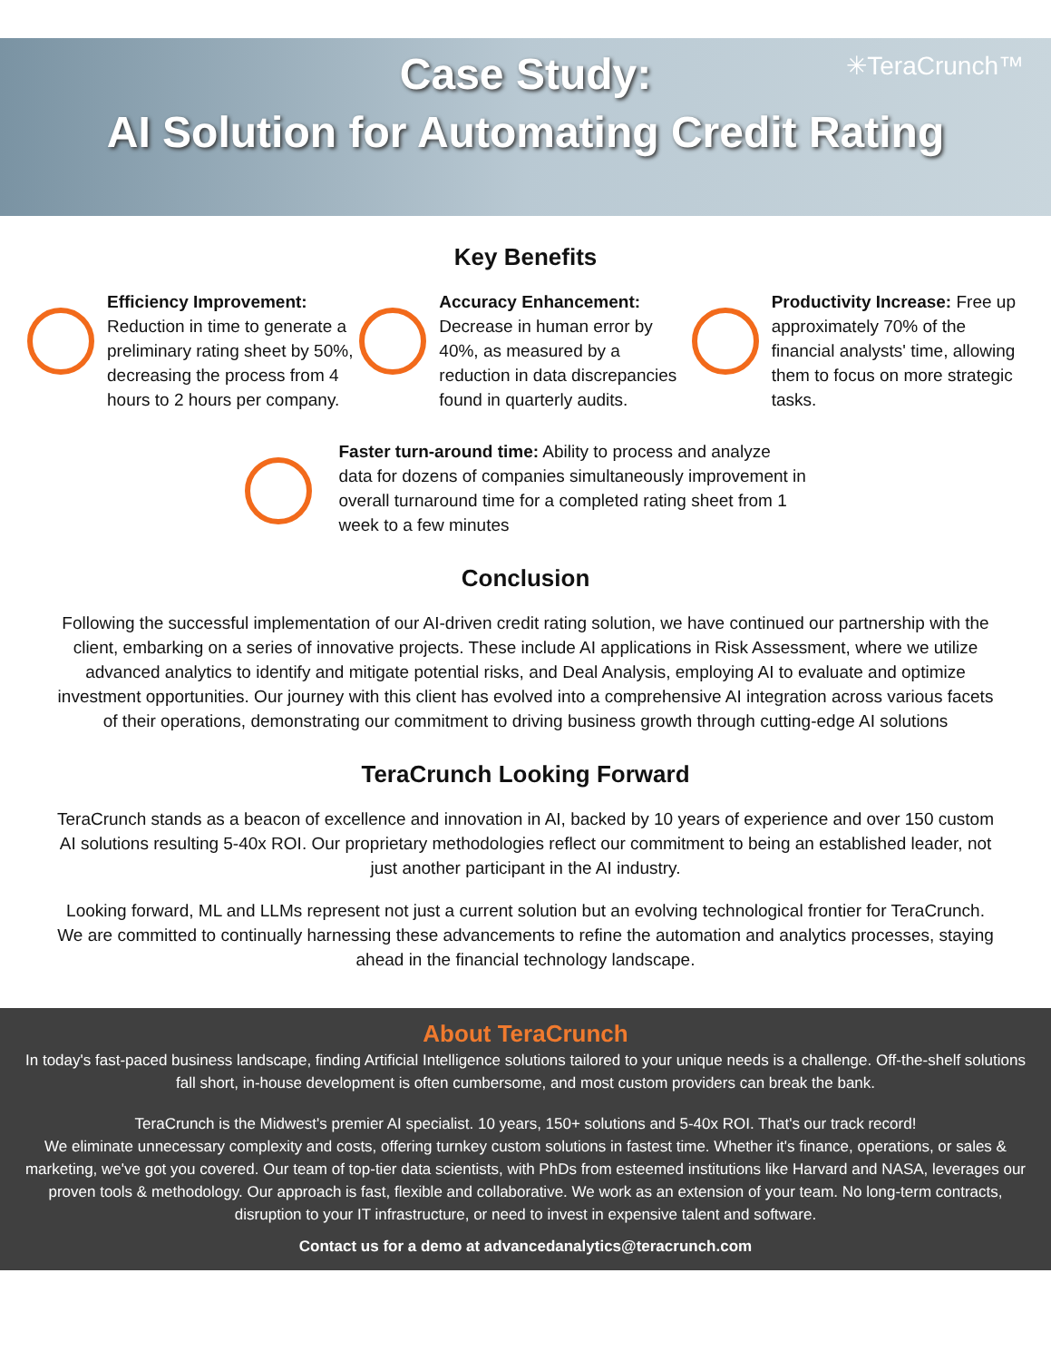✳TeraCrunch™
Case Study:
AI Solution for Automating Credit Rating
Key Benefits
Efficiency Improvement:
Reduction in time to generate a preliminary rating sheet by 50%, decreasing the process from 4 hours to 2 hours per company.
Accuracy Enhancement:
Decrease in human error by 40%, as measured by a reduction in data discrepancies found in quarterly audits.
Productivity Increase: Free up approximately 70% of the financial analysts' time, allowing them to focus on more strategic tasks.
Faster turn-around time: Ability to process and analyze data for dozens of companies simultaneously improvement in overall turnaround time for a completed rating sheet from 1 week to a few minutes
Conclusion
Following the successful implementation of our AI-driven credit rating solution, we have continued our partnership with the client, embarking on a series of innovative projects. These include AI applications in Risk Assessment, where we utilize advanced analytics to identify and mitigate potential risks, and Deal Analysis, employing AI to evaluate and optimize investment opportunities. Our journey with this client has evolved into a comprehensive AI integration across various facets of their operations, demonstrating our commitment to driving business growth through cutting-edge AI solutions
TeraCrunch Looking Forward
TeraCrunch stands as a beacon of excellence and innovation in AI, backed by 10 years of experience and over 150 custom AI solutions resulting 5-40x ROI. Our proprietary methodologies reflect our commitment to being an established leader, not just another participant in the AI industry.
Looking forward, ML and LLMs represent not just a current solution but an evolving technological frontier for TeraCrunch. We are committed to continually harnessing these advancements to refine the automation and analytics processes, staying ahead in the financial technology landscape.
About TeraCrunch
In today's fast-paced business landscape, finding Artificial Intelligence solutions tailored to your unique needs is a challenge. Off-the-shelf solutions fall short, in-house development is often cumbersome, and most custom providers can break the bank.
TeraCrunch is the Midwest's premier AI specialist. 10 years, 150+ solutions and 5-40x ROI. That's our track record!
We eliminate unnecessary complexity and costs, offering turnkey custom solutions in fastest time. Whether it's finance, operations, or sales & marketing, we've got you covered. Our team of top-tier data scientists, with PhDs from esteemed institutions like Harvard and NASA, leverages our proven tools & methodology. Our approach is fast, flexible and collaborative. We work as an extension of your team. No long-term contracts, disruption to your IT infrastructure, or need to invest in expensive talent and software.
Contact us for a demo at advancedanalytics@teracrunch.com